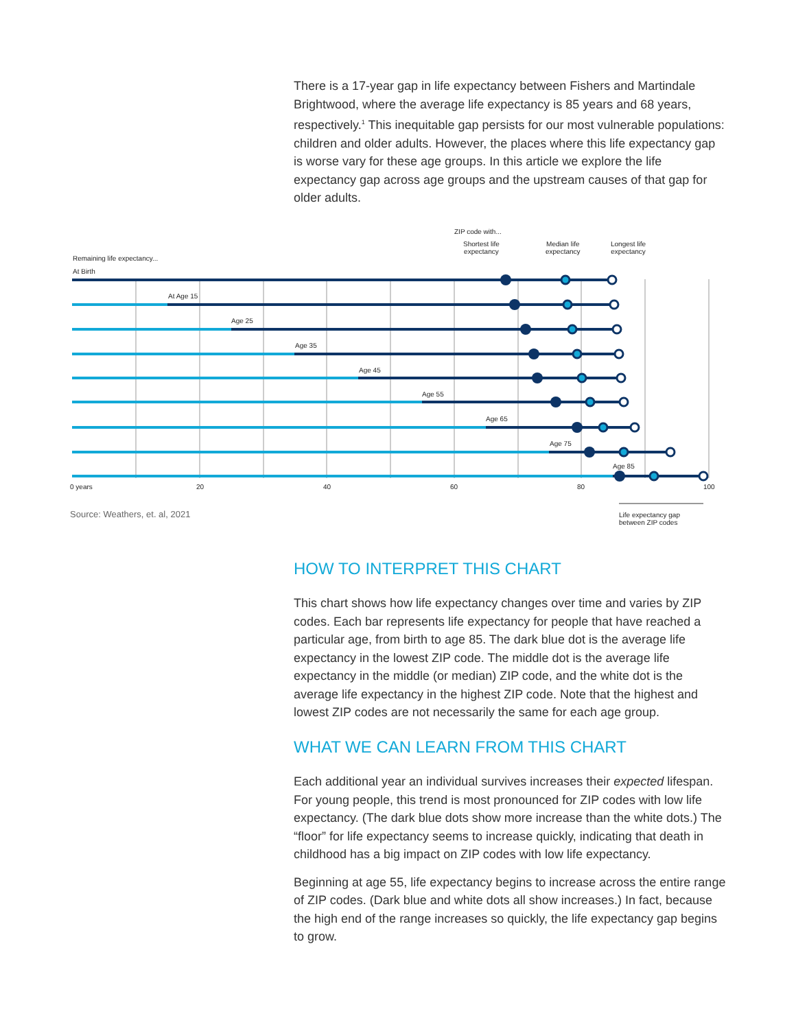There is a 17-year gap in life expectancy between Fishers and Martindale Brightwood, where the average life expectancy is 85 years and 68 years, respectively.<sup>1</sup> This inequitable gap persists for our most vulnerable populations: children and older adults. However, the places where this life expectancy gap is worse vary for these age groups. In this article we explore the life expectancy gap across age groups and the upstream causes of that gap for older adults.
ZIP code with...
Shortest life
expectancy
Median life
expectancy
Longest life
expectancy
Remaining life expectancy...
At Birth
At Age 15
Age 25
Age 35
Age 45
Age 55
Age 65
Age 75
Age 85
0 years 20 40 60 80 100
Source: Weathers, et. al, 2021
Life expectancy gap
between ZIP codes
HOW TO INTERPRET THIS CHART
This chart shows how life expectancy changes over time and varies by ZIP codes. Each bar represents life expectancy for people that have reached a particular age, from birth to age 85. The dark blue dot is the average life expectancy in the lowest ZIP code. The middle dot is the average life expectancy in the middle (or median) ZIP code, and the white dot is the average life expectancy in the highest ZIP code. Note that the highest and lowest ZIP codes are not necessarily the same for each age group.
WHAT WE CAN LEARN FROM THIS CHART
Each additional year an individual survives increases their expected lifespan. For young people, this trend is most pronounced for ZIP codes with low life expectancy. (The dark blue dots show more increase than the white dots.) The “floor” for life expectancy seems to increase quickly, indicating that death in childhood has a big impact on ZIP codes with low life expectancy.
Beginning at age 55, life expectancy begins to increase across the entire range of ZIP codes. (Dark blue and white dots all show increases.) In fact, because the high end of the range increases so quickly, the life expectancy gap begins to grow.